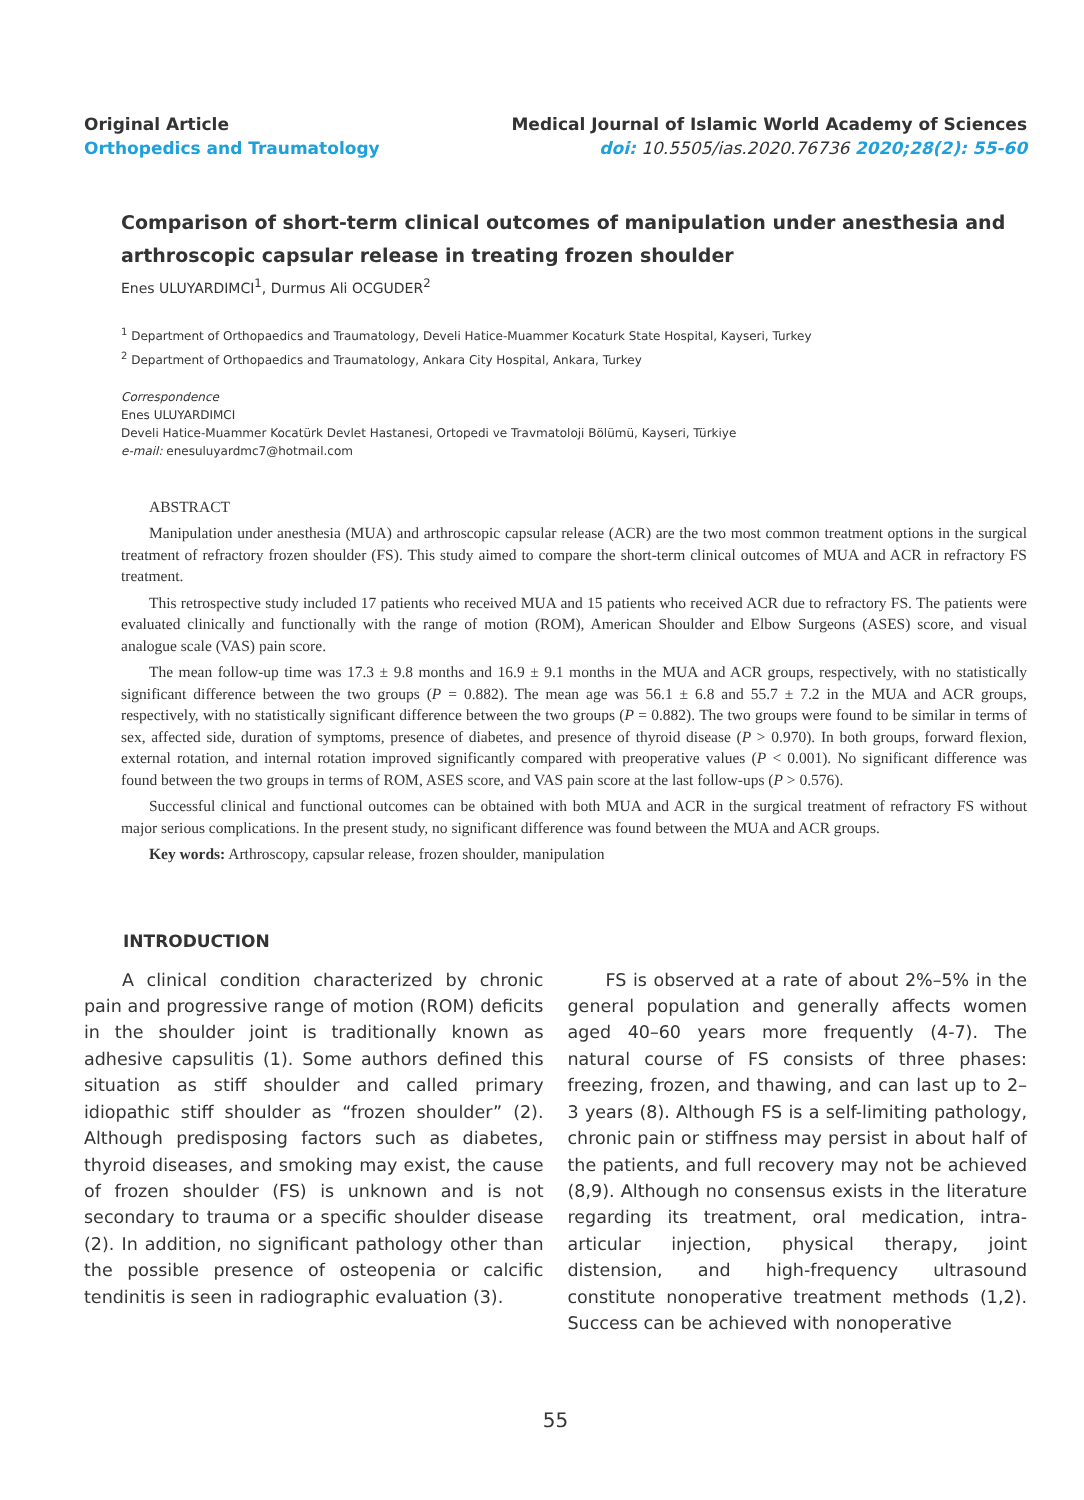Original Article
Orthopedics and Traumatology
Medical Journal of Islamic World Academy of Sciences
doi: 10.5505/ias.2020.76736 2020;28(2): 55-60
Comparison of short-term clinical outcomes of manipulation under anesthesia and arthroscopic capsular release in treating frozen shoulder
Enes ULUYARDIMCI<sup>1</sup>, Durmus Ali OCGUDER<sup>2</sup>
<sup>1</sup> Department of Orthopaedics and Traumatology, Develi Hatice-Muammer Kocaturk State Hospital, Kayseri, Turkey
<sup>2</sup> Department of Orthopaedics and Traumatology, Ankara City Hospital, Ankara, Turkey
Correspondence
Enes ULUYARDIMCI
Develi Hatice-Muammer Kocatürk Devlet Hastanesi, Ortopedi ve Travmatoloji Bölümü, Kayseri, Türkiye
e-mail: enesuluyardmc7@hotmail.com
ABSTRACT
Manipulation under anesthesia (MUA) and arthroscopic capsular release (ACR) are the two most common treatment options in the surgical treatment of refractory frozen shoulder (FS). This study aimed to compare the short-term clinical outcomes of MUA and ACR in refractory FS treatment.
This retrospective study included 17 patients who received MUA and 15 patients who received ACR due to refractory FS. The patients were evaluated clinically and functionally with the range of motion (ROM), American Shoulder and Elbow Surgeons (ASES) score, and visual analogue scale (VAS) pain score.
The mean follow-up time was 17.3 ± 9.8 months and 16.9 ± 9.1 months in the MUA and ACR groups, respectively, with no statistically significant difference between the two groups (P = 0.882). The mean age was 56.1 ± 6.8 and 55.7 ± 7.2 in the MUA and ACR groups, respectively, with no statistically significant difference between the two groups (P = 0.882). The two groups were found to be similar in terms of sex, affected side, duration of symptoms, presence of diabetes, and presence of thyroid disease (P > 0.970). In both groups, forward flexion, external rotation, and internal rotation improved significantly compared with preoperative values (P < 0.001). No significant difference was found between the two groups in terms of ROM, ASES score, and VAS pain score at the last follow-ups (P > 0.576).
Successful clinical and functional outcomes can be obtained with both MUA and ACR in the surgical treatment of refractory FS without major serious complications. In the present study, no significant difference was found between the MUA and ACR groups.
Key words: Arthroscopy, capsular release, frozen shoulder, manipulation
INTRODUCTION
A clinical condition characterized by chronic pain and progressive range of motion (ROM) deficits in the shoulder joint is traditionally known as adhesive capsulitis (1). Some authors defined this situation as stiff shoulder and called primary idiopathic stiff shoulder as “frozen shoulder” (2). Although predisposing factors such as diabetes, thyroid diseases, and smoking may exist, the cause of frozen shoulder (FS) is unknown and is not secondary to trauma or a specific shoulder disease (2). In addition, no significant pathology other than the possible presence of osteopenia or calcific tendinitis is seen in radiographic evaluation (3).
FS is observed at a rate of about 2%–5% in the general population and generally affects women aged 40–60 years more frequently (4-7). The natural course of FS consists of three phases: freezing, frozen, and thawing, and can last up to 2–3 years (8). Although FS is a self-limiting pathology, chronic pain or stiffness may persist in about half of the patients, and full recovery may not be achieved (8,9). Although no consensus exists in the literature regarding its treatment, oral medication, intra-articular injection, physical therapy, joint distension, and high-frequency ultrasound constitute nonoperative treatment methods (1,2). Success can be achieved with nonoperative
55